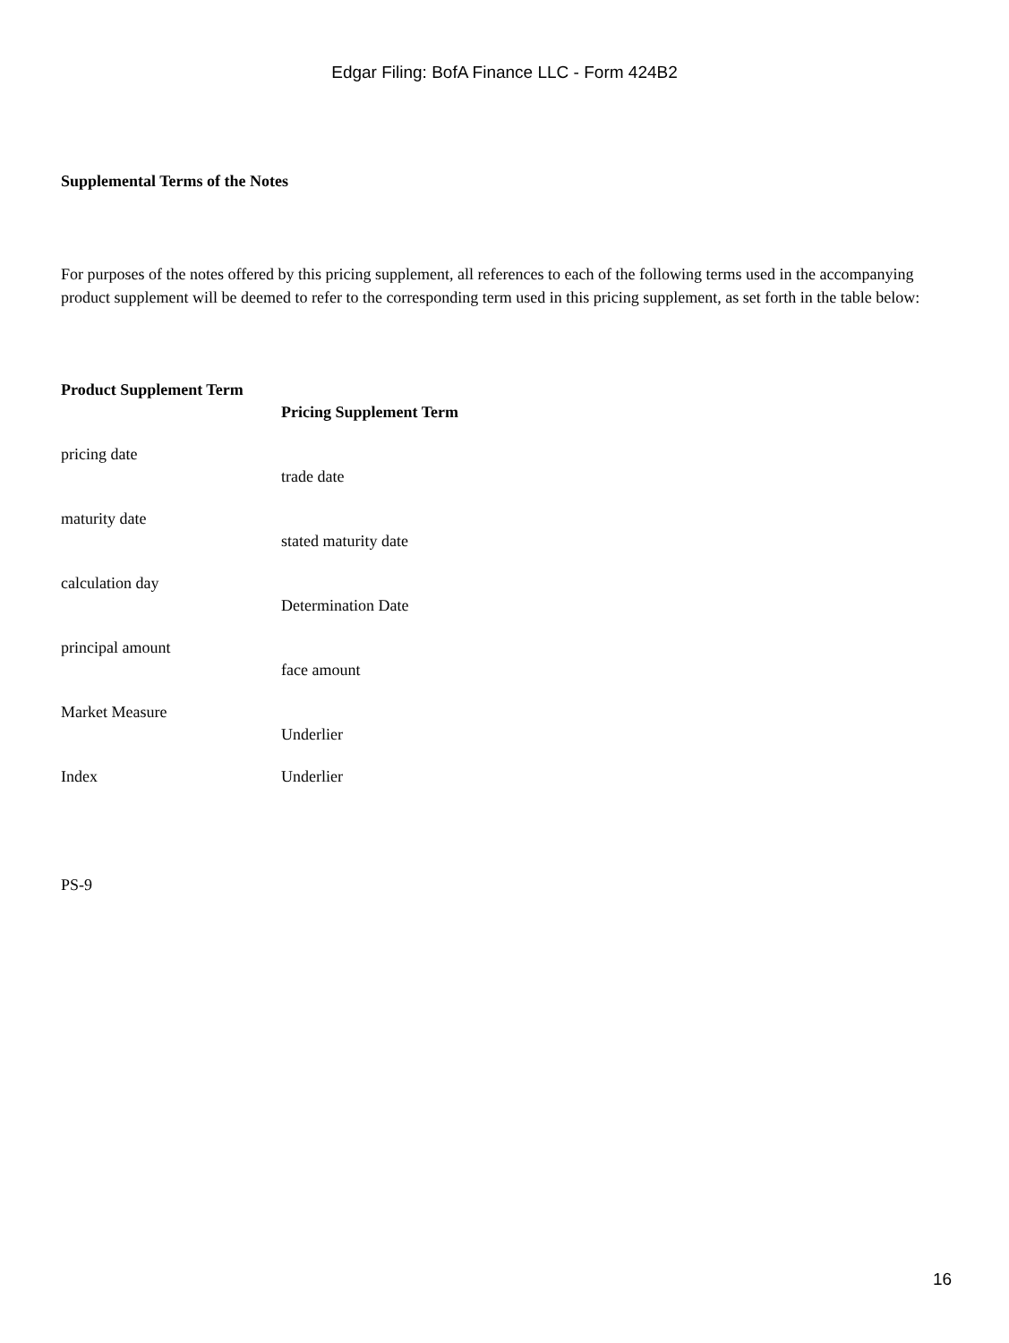Edgar Filing: BofA Finance LLC - Form 424B2
Supplemental Terms of the Notes
For purposes of the notes offered by this pricing supplement, all references to each of the following terms used in the accompanying product supplement will be deemed to refer to the corresponding term used in this pricing supplement, as set forth in the table below:
| Product Supplement Term | Pricing Supplement Term |
| --- | --- |
| pricing date | trade date |
| maturity date | stated maturity date |
| calculation day | Determination Date |
| principal amount | face amount |
| Market Measure | Underlier |
| Index | Underlier |
PS-9
16